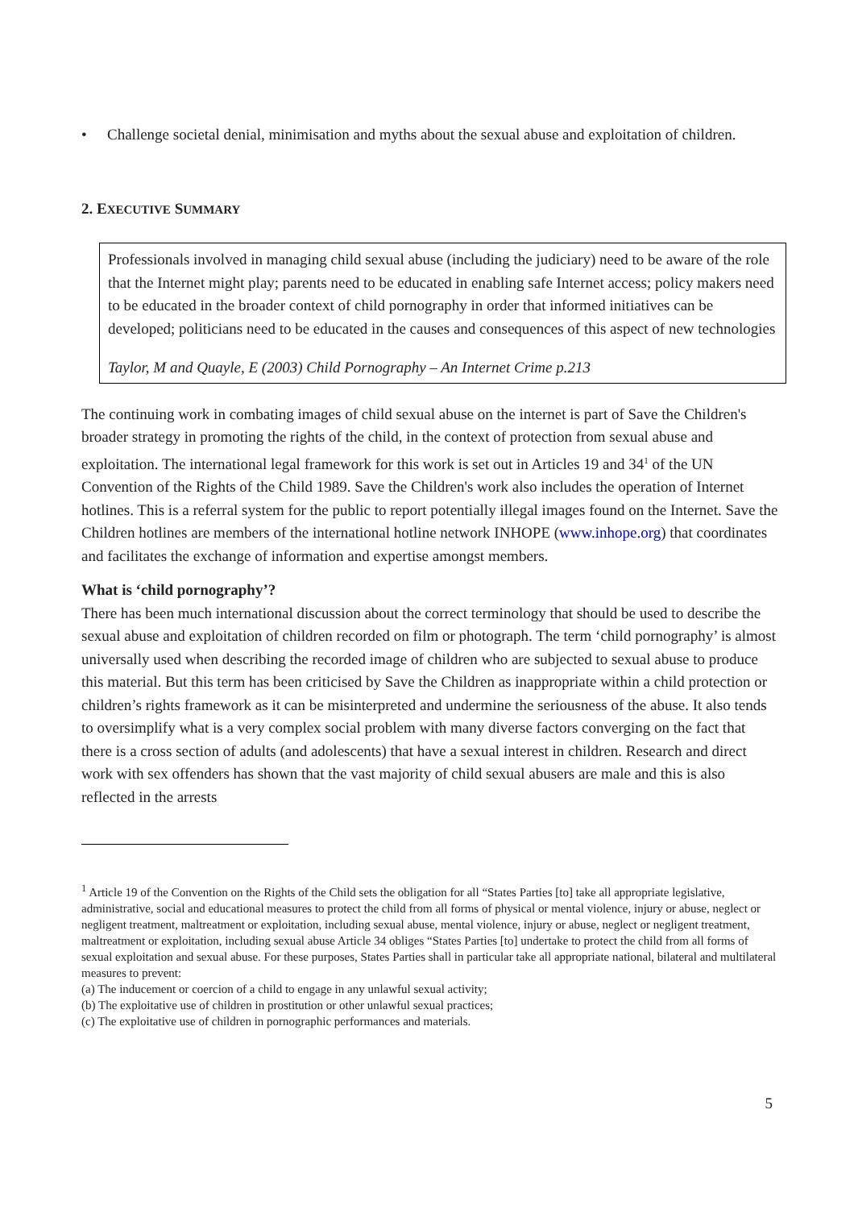• Challenge societal denial, minimisation and myths about the sexual abuse and exploitation of children.
2. EXECUTIVE SUMMARY
Professionals involved in managing child sexual abuse (including the judiciary) need to be aware of the role that the Internet might play; parents need to be educated in enabling safe Internet access; policy makers need to be educated in the broader context of child pornography in order that informed initiatives can be developed; politicians need to be educated in the causes and consequences of this aspect of new technologies
Taylor, M and Quayle, E (2003) Child Pornography – An Internet Crime p.213
The continuing work in combating images of child sexual abuse on the internet is part of Save the Children's broader strategy in promoting the rights of the child, in the context of protection from sexual abuse and exploitation. The international legal framework for this work is set out in Articles 19 and 34<sup>1</sup> of the UN Convention of the Rights of the Child 1989. Save the Children's work also includes the operation of Internet hotlines. This is a referral system for the public to report potentially illegal images found on the Internet. Save the Children hotlines are members of the international hotline network INHOPE (www.inhope.org) that coordinates and facilitates the exchange of information and expertise amongst members.
What is ‘child pornography’?
There has been much international discussion about the correct terminology that should be used to describe the sexual abuse and exploitation of children recorded on film or photograph. The term ‘child pornography’ is almost universally used when describing the recorded image of children who are subjected to sexual abuse to produce this material. But this term has been criticised by Save the Children as inappropriate within a child protection or children’s rights framework as it can be misinterpreted and undermine the seriousness of the abuse. It also tends to oversimplify what is a very complex social problem with many diverse factors converging on the fact that there is a cross section of adults (and adolescents) that have a sexual interest in children. Research and direct work with sex offenders has shown that the vast majority of child sexual abusers are male and this is also reflected in the arrests
<sup>1</sup> Article 19 of the Convention on the Rights of the Child sets the obligation for all “States Parties [to] take all appropriate legislative, administrative, social and educational measures to protect the child from all forms of physical or mental violence, injury or abuse, neglect or negligent treatment, maltreatment or exploitation, including sexual abuse, mental violence, injury or abuse, neglect or negligent treatment, maltreatment or exploitation, including sexual abuse Article 34 obliges “States Parties [to] undertake to protect the child from all forms of sexual exploitation and sexual abuse. For these purposes, States Parties shall in particular take all appropriate national, bilateral and multilateral measures to prevent:
(a) The inducement or coercion of a child to engage in any unlawful sexual activity;
(b) The exploitative use of children in prostitution or other unlawful sexual practices;
(c) The exploitative use of children in pornographic performances and materials.
5